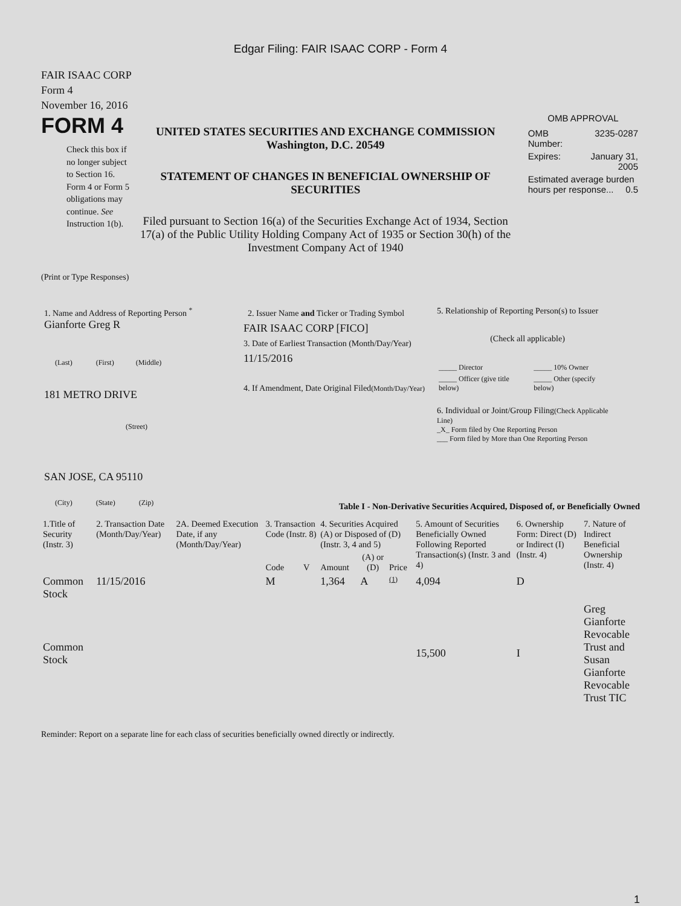Edgar Filing: FAIR ISAAC CORP - Form 4
FAIR ISAAC CORP
Form 4
November 16, 2016
FORM 4
Check this box if no longer subject to Section 16. Form 4 or Form 5 obligations may continue. See Instruction 1(b).
UNITED STATES SECURITIES AND EXCHANGE COMMISSION
Washington, D.C. 20549
STATEMENT OF CHANGES IN BENEFICIAL OWNERSHIP OF SECURITIES
Filed pursuant to Section 16(a) of the Securities Exchange Act of 1934, Section 17(a) of the Public Utility Holding Company Act of 1935 or Section 30(h) of the Investment Company Act of 1940
OMB APPROVAL
| OMB Number: | 3235-0287 |
| Expires: | January 31, 2005 |
| Estimated average burden hours per response... 0.5 | |
(Print or Type Responses)
1. Name and Address of Reporting Person <sup>*</sup>
Gianforte Greg R
(Last) (First) (Middle)
181 METRO DRIVE
(Street)
SAN JOSE, CA 95110
(City) (State) (Zip)
2. Issuer Name and Ticker or Trading Symbol
FAIR ISAAC CORP [FICO]
3. Date of Earliest Transaction (Month/Day/Year)
11/15/2016
4. If Amendment, Date Original Filed(Month/Day/Year)
5. Relationship of Reporting Person(s) to Issuer
(Check all applicable)
| _____ Director | _____ 10% Owner |
| _____ Officer (give title below) | _____ Other (specify below) |
6. Individual or Joint/Group Filing(Check Applicable Line)
_X_ Form filed by One Reporting Person
___ Form filed by More than One Reporting Person
Table I - Non-Derivative Securities Acquired, Disposed of, or Beneficially Owned
| 1.Title of Security (Instr. 3) | 2. Transaction Date (Month/Day/Year) | 2A. Deemed Execution Date, if any (Month/Day/Year) | 3. Transaction Code (Instr. 8) | | 4. Securities Acquired (A) or Disposed of (D) (Instr. 3, 4 and 5) | | | 5. Amount of Securities Beneficially Owned Following Reported Transaction(s) (Instr. 3 and 4) | 6. Ownership Form: Direct (D) or Indirect (I) (Instr. 4) | 7. Nature of Indirect Beneficial Ownership (Instr. 4) |
| --- | --- | --- | --- | --- | --- | --- | --- | --- | --- | --- |
| | | | Code | V | Amount | (A) or (D) | Price | | | |
| Common Stock | 11/15/2016 | | M | | 1,364 | A | (1) | 4,094 | D | |
| Common Stock | | | | | | | | 15,500 | I | Greg Gianforte Revocable Trust and Susan Gianforte Revocable Trust TIC |
Reminder: Report on a separate line for each class of securities beneficially owned directly or indirectly.
1